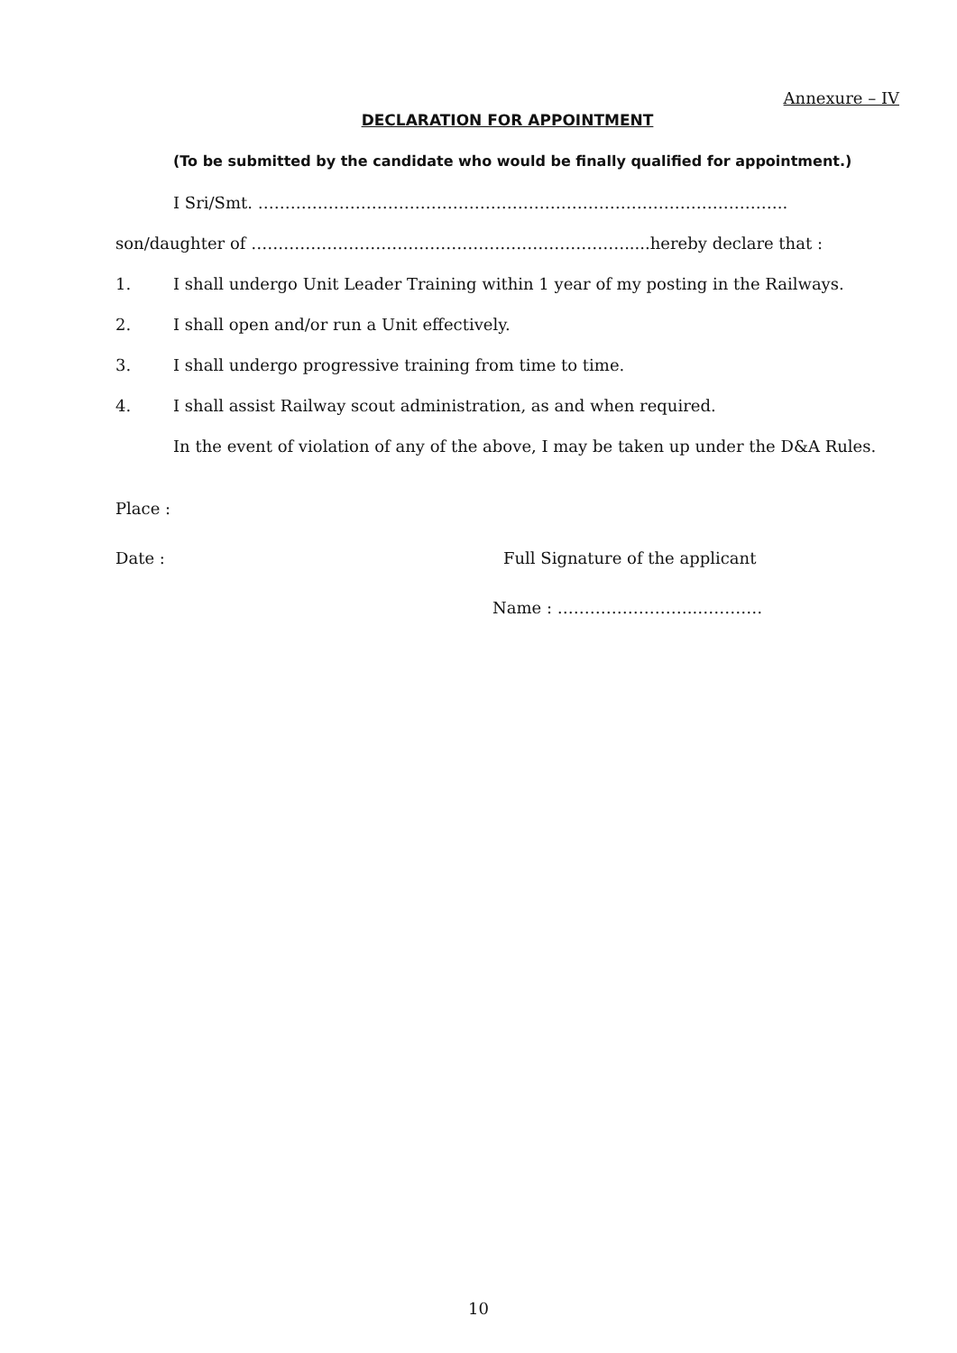Annexure – IV
DECLARATION FOR APPOINTMENT
(To be submitted by the candidate who would be finally qualified for appointment.)
I Sri/Smt. ……………………………………………………………………………………..
son/daughter of …………………………………………………………….....hereby declare that :
1. I shall undergo Unit Leader Training within 1 year of my posting in the Railways.
2. I shall open and/or run a Unit effectively.
3. I shall undergo progressive training from time to time.
4. I shall assist Railway scout administration, as and when required.
In the event of violation of any of the above, I may be taken up under the D&A Rules.
Place :
Date : Full Signature of the applicant
Name : ……………………..…………
10